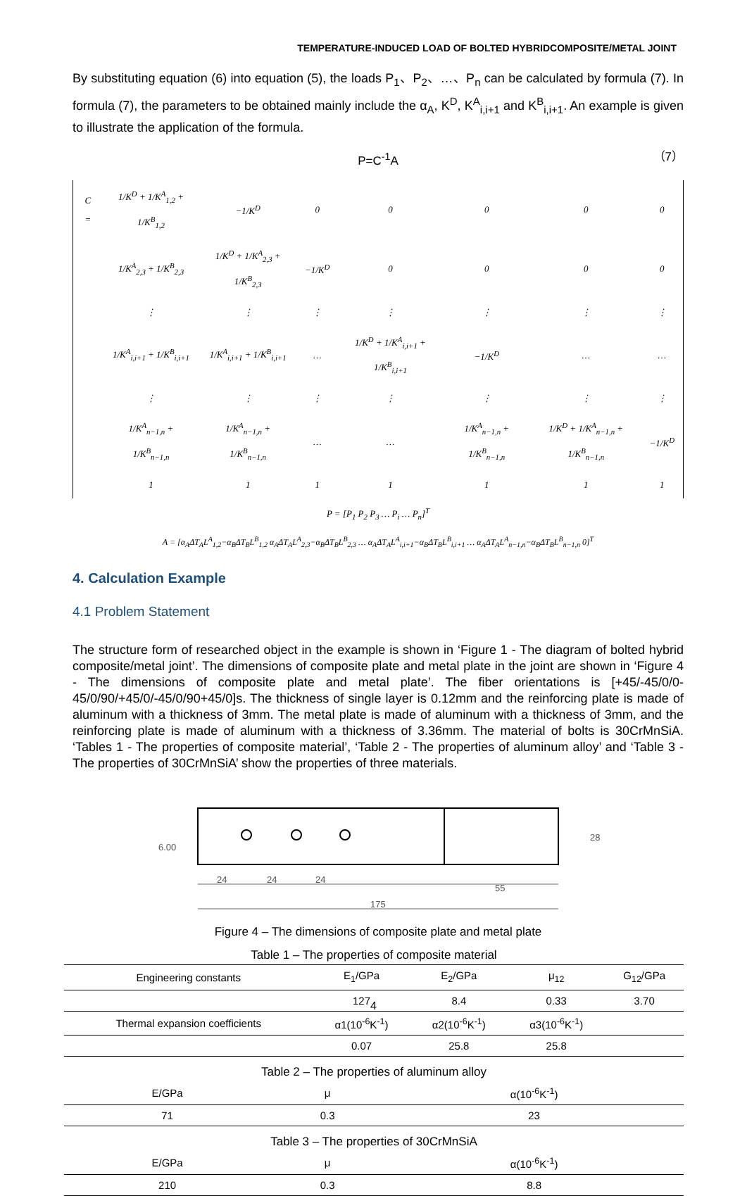TEMPERATURE-INDUCED LOAD OF BOLTED HYBRIDCOMPOSITE/METAL JOINT
By substituting equation (6) into equation (5), the loads P<sub>1</sub>、P<sub>2</sub>、…、P<sub>n</sub> can be calculated by formula (7). In formula (7), the parameters to be obtained mainly include the α<sub>A</sub>, K<sup>D</sup>, K<sup>A</sup><sub>i,i+1</sub> and K<sup>B</sup><sub>i,i+1</sub>. An example is given to illustrate the application of the formula.
P=C<sup>-1</sup>A （7）
| C = | 1/K<sup>D</sup> + 1/K<sup>A</sup><sub>1,2</sub> + 1/K<sup>B</sup><sub>1,2</sub> | −1/K<sup>D</sup> | 0 | 0 | 0 | 0 | 0 |
| | 1/K<sup>A</sup><sub>2,3</sub> + 1/K<sup>B</sup><sub>2,3</sub> | 1/K<sup>D</sup> + 1/K<sup>A</sup><sub>2,3</sub> + 1/K<sup>B</sup><sub>2,3</sub> | −1/K<sup>D</sup> | 0 | 0 | 0 | 0 |
| | ⋮ | ⋮ | ⋮ | ⋮ | ⋮ | ⋮ | ⋮ |
| | 1/K<sup>A</sup><sub>i,i+1</sub> + 1/K<sup>B</sup><sub>i,i+1</sub> | 1/K<sup>A</sup><sub>i,i+1</sub> + 1/K<sup>B</sup><sub>i,i+1</sub> | … | 1/K<sup>D</sup> + 1/K<sup>A</sup><sub>i,i+1</sub> + 1/K<sup>B</sup><sub>i,i+1</sub> | −1/K<sup>D</sup> | … | … |
| | ⋮ | ⋮ | ⋮ | ⋮ | ⋮ | ⋮ | ⋮ |
| | 1/K<sup>A</sup><sub>n−1,n</sub> + 1/K<sup>B</sup><sub>n−1,n</sub> | 1/K<sup>A</sup><sub>n−1,n</sub> + 1/K<sup>B</sup><sub>n−1,n</sub> | … | … | 1/K<sup>A</sup><sub>n−1,n</sub> + 1/K<sup>B</sup><sub>n−1,n</sub> | 1/K<sup>D</sup> + 1/K<sup>A</sup><sub>n−1,n</sub> + 1/K<sup>B</sup><sub>n−1,n</sub> | −1/K<sup>D</sup> |
| | 1 | 1 | 1 | 1 | 1 | 1 | 1 |
P = [P<sub>1</sub> P<sub>2</sub> P<sub>3</sub> … P<sub>i</sub> … P<sub>n</sub>]<sup>T</sup>
A = [α<sub>A</sub>ΔT<sub>A</sub>L<sup>A</sup><sub>1,2</sub>−α<sub>B</sub>ΔT<sub>B</sub>L<sup>B</sup><sub>1,2</sub> α<sub>A</sub>ΔT<sub>A</sub>L<sup>A</sup><sub>2,3</sub>−α<sub>B</sub>ΔT<sub>B</sub>L<sup>B</sup><sub>2,3</sub> … α<sub>A</sub>ΔT<sub>A</sub>L<sup>A</sup><sub>i,i+1</sub>−α<sub>B</sub>ΔT<sub>B</sub>L<sup>B</sup><sub>i,i+1</sub> … α<sub>A</sub>ΔT<sub>A</sub>L<sup>A</sup><sub>n−1,n</sub>−α<sub>B</sub>ΔT<sub>B</sub>L<sup>B</sup><sub>n−1,n</sub> 0]<sup>T</sup>
4. Calculation Example
4.1 Problem Statement
The structure form of researched object in the example is shown in ‘Figure 1 - The diagram of bolted hybrid composite/metal joint’. The dimensions of composite plate and metal plate in the joint are shown in ‘Figure 4 - The dimensions of composite plate and metal plate’. The fiber orientations is [+45/-45/0/0-45/0/90/+45/0/-45/0/90+45/0]s. The thickness of single layer is 0.12mm and the reinforcing plate is made of aluminum with a thickness of 3mm. The metal plate is made of aluminum with a thickness of 3mm, and the reinforcing plate is made of aluminum with a thickness of 3.36mm. The material of bolts is 30CrMnSiA. ‘Tables 1 - The properties of composite material’, ‘Table 2 - The properties of aluminum alloy’ and ‘Table 3 - The properties of 30CrMnSiA’ show the properties of three materials.
6.00
24
24
24
55
175
28
Figure 4 – The dimensions of composite plate and metal plate
Table 1 – The properties of composite material
| Engineering constants | E<sub>1</sub>/GPa | E<sub>2</sub>/GPa | μ<sub>12</sub> | G<sub>12</sub>/GPa |
| --- | --- | --- | --- | --- |
| | 127 | 8.4 | 0.33 | 3.70 |
| Thermal expansion coefficients | α1(10<sup>-6</sup>K<sup>-1</sup>) | α2(10<sup>-6</sup>K<sup>-1</sup>) | α3(10<sup>-6</sup>K<sup>-1</sup>) | |
| | 0.07 | 25.8 | 25.8 | |
Table 2 – The properties of aluminum alloy
| E/GPa | μ | α(10<sup>-6</sup>K<sup>-1</sup>) |
| --- | --- | --- |
| 71 | 0.3 | 23 |
Table 3 – The properties of 30CrMnSiA
| E/GPa | μ | α(10<sup>-6</sup>K<sup>-1</sup>) |
| --- | --- | --- |
| 210 | 0.3 | 8.8 |
4